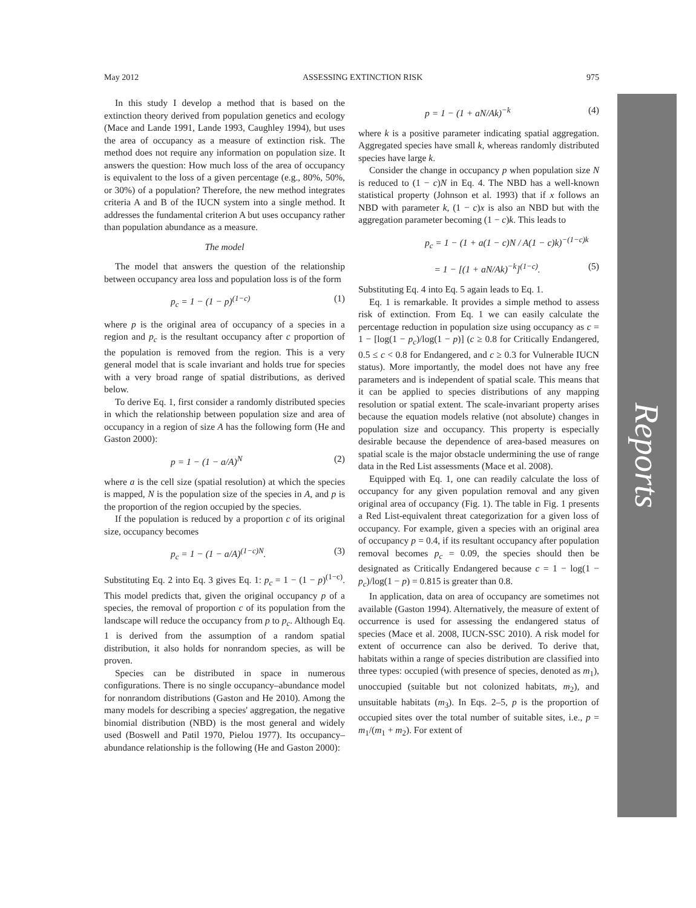May 2012 ASSESSING EXTINCTION RISK 975
Reports
In this study I develop a method that is based on the extinction theory derived from population genetics and ecology (Mace and Lande 1991, Lande 1993, Caughley 1994), but uses the area of occupancy as a measure of extinction risk. The method does not require any information on population size. It answers the question: How much loss of the area of occupancy is equivalent to the loss of a given percentage (e.g., 80%, 50%, or 30%) of a population? Therefore, the new method integrates criteria A and B of the IUCN system into a single method. It addresses the fundamental criterion A but uses occupancy rather than population abundance as a measure.
The model
The model that answers the question of the relationship between occupancy area loss and population loss is of the form
p<sub>c</sub> = 1 − (1 − p)<sup>(1−c)</sup> (1)
where p is the original area of occupancy of a species in a region and p<sub>c</sub> is the resultant occupancy after c proportion of the population is removed from the region. This is a very general model that is scale invariant and holds true for species with a very broad range of spatial distributions, as derived below.
To derive Eq. 1, first consider a randomly distributed species in which the relationship between population size and area of occupancy in a region of size A has the following form (He and Gaston 2000):
p = 1 − (1 − a/A)<sup>N</sup> (2)
where a is the cell size (spatial resolution) at which the species is mapped, N is the population size of the species in A, and p is the proportion of the region occupied by the species.
If the population is reduced by a proportion c of its original size, occupancy becomes
p<sub>c</sub> = 1 − (1 − a/A)<sup>(1−c)N</sup>. (3)
Substituting Eq. 2 into Eq. 3 gives Eq. 1: p<sub>c</sub> = 1 − (1 − p)<sup>(1−c)</sup>. This model predicts that, given the original occupancy p of a species, the removal of proportion c of its population from the landscape will reduce the occupancy from p to p<sub>c</sub>. Although Eq. 1 is derived from the assumption of a random spatial distribution, it also holds for nonrandom species, as will be proven.
Species can be distributed in space in numerous configurations. There is no single occupancy–abundance model for nonrandom distributions (Gaston and He 2010). Among the many models for describing a species' aggregation, the negative binomial distribution (NBD) is the most general and widely used (Boswell and Patil 1970, Pielou 1977). Its occupancy–abundance relationship is the following (He and Gaston 2000):
p = 1 − (1 + aN/Ak)<sup>−k</sup> (4)
where k is a positive parameter indicating spatial aggregation. Aggregated species have small k, whereas randomly distributed species have large k.
Consider the change in occupancy p when population size N is reduced to (1 − c)N in Eq. 4. The NBD has a well-known statistical property (Johnson et al. 1993) that if x follows an NBD with parameter k, (1 − c)x is also an NBD but with the aggregation parameter becoming (1 − c)k. This leads to
p<sub>c</sub> = 1 − (1 + a(1 − c)N / A(1 − c)k)<sup>−(1−c)k</sup>
= 1 − [(1 + aN/Ak)<sup>−k</sup>]<sup>(1−c)</sup>. (5)
Substituting Eq. 4 into Eq. 5 again leads to Eq. 1.
Eq. 1 is remarkable. It provides a simple method to assess risk of extinction. From Eq. 1 we can easily calculate the percentage reduction in population size using occupancy as c = 1 − [log(1 − p<sub>c</sub>)/log(1 − p)] (c ≥ 0.8 for Critically Endangered, 0.5 ≤ c < 0.8 for Endangered, and c ≥ 0.3 for Vulnerable IUCN status). More importantly, the model does not have any free parameters and is independent of spatial scale. This means that it can be applied to species distributions of any mapping resolution or spatial extent. The scale-invariant property arises because the equation models relative (not absolute) changes in population size and occupancy. This property is especially desirable because the dependence of area-based measures on spatial scale is the major obstacle undermining the use of range data in the Red List assessments (Mace et al. 2008).
Equipped with Eq. 1, one can readily calculate the loss of occupancy for any given population removal and any given original area of occupancy (Fig. 1). The table in Fig. 1 presents a Red List-equivalent threat categorization for a given loss of occupancy. For example, given a species with an original area of occupancy p = 0.4, if its resultant occupancy after population removal becomes p<sub>c</sub> = 0.09, the species should then be designated as Critically Endangered because c = 1 − log(1 − p<sub>c</sub>)/log(1 − p) = 0.815 is greater than 0.8.
In application, data on area of occupancy are sometimes not available (Gaston 1994). Alternatively, the measure of extent of occurrence is used for assessing the endangered status of species (Mace et al. 2008, IUCN-SSC 2010). A risk model for extent of occurrence can also be derived. To derive that, habitats within a range of species distribution are classified into three types: occupied (with presence of species, denoted as m<sub>1</sub>), unoccupied (suitable but not colonized habitats, m<sub>2</sub>), and unsuitable habitats (m<sub>3</sub>). In Eqs. 2–5, p is the proportion of occupied sites over the total number of suitable sites, i.e., p = m<sub>1</sub>/(m<sub>1</sub> + m<sub>2</sub>). For extent of